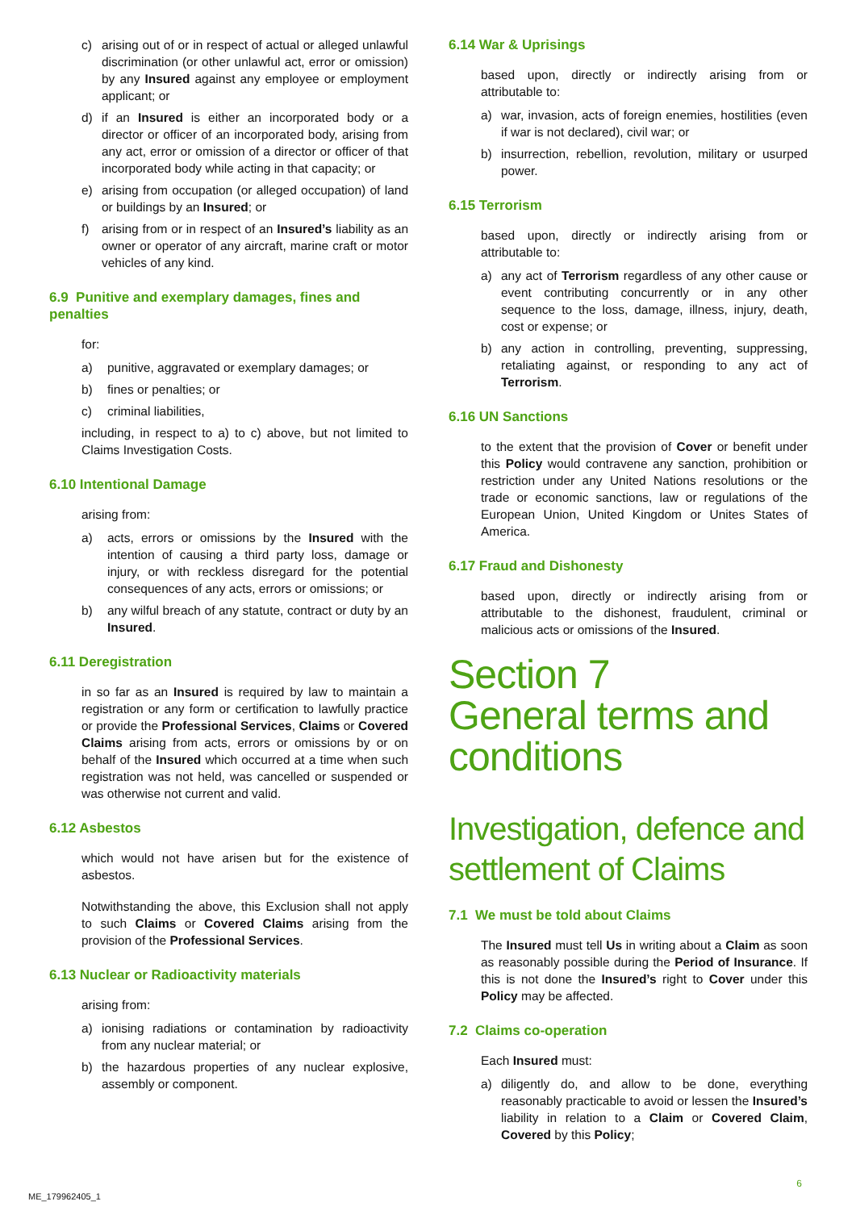c) arising out of or in respect of actual or alleged unlawful discrimination (or other unlawful act, error or omission) by any Insured against any employee or employment applicant; or
d) if an Insured is either an incorporated body or a director or officer of an incorporated body, arising from any act, error or omission of a director or officer of that incorporated body while acting in that capacity; or
e) arising from occupation (or alleged occupation) of land or buildings by an Insured; or
f) arising from or in respect of an Insured’s liability as an owner or operator of any aircraft, marine craft or motor vehicles of any kind.
6.9 Punitive and exemplary damages, fines and penalties
for:
a) punitive, aggravated or exemplary damages; or
b) fines or penalties; or
c) criminal liabilities,
including, in respect to a) to c) above, but not limited to Claims Investigation Costs.
6.10 Intentional Damage
arising from:
a) acts, errors or omissions by the Insured with the intention of causing a third party loss, damage or injury, or with reckless disregard for the potential consequences of any acts, errors or omissions; or
b) any wilful breach of any statute, contract or duty by an Insured.
6.11 Deregistration
in so far as an Insured is required by law to maintain a registration or any form or certification to lawfully practice or provide the Professional Services, Claims or Covered Claims arising from acts, errors or omissions by or on behalf of the Insured which occurred at a time when such registration was not held, was cancelled or suspended or was otherwise not current and valid.
6.12 Asbestos
which would not have arisen but for the existence of asbestos.
Notwithstanding the above, this Exclusion shall not apply to such Claims or Covered Claims arising from the provision of the Professional Services.
6.13 Nuclear or Radioactivity materials
arising from:
a) ionising radiations or contamination by radioactivity from any nuclear material; or
b) the hazardous properties of any nuclear explosive, assembly or component.
6.14 War & Uprisings
based upon, directly or indirectly arising from or attributable to:
a) war, invasion, acts of foreign enemies, hostilities (even if war is not declared), civil war; or
b) insurrection, rebellion, revolution, military or usurped power.
6.15 Terrorism
based upon, directly or indirectly arising from or attributable to:
a) any act of Terrorism regardless of any other cause or event contributing concurrently or in any other sequence to the loss, damage, illness, injury, death, cost or expense; or
b) any action in controlling, preventing, suppressing, retaliating against, or responding to any act of Terrorism.
6.16 UN Sanctions
to the extent that the provision of Cover or benefit under this Policy would contravene any sanction, prohibition or restriction under any United Nations resolutions or the trade or economic sanctions, law or regulations of the European Union, United Kingdom or Unites States of America.
6.17 Fraud and Dishonesty
based upon, directly or indirectly arising from or attributable to the dishonest, fraudulent, criminal or malicious acts or omissions of the Insured.
Section 7
General terms and conditions
Investigation, defence and settlement of Claims
7.1 We must be told about Claims
The Insured must tell Us in writing about a Claim as soon as reasonably possible during the Period of Insurance. If this is not done the Insured’s right to Cover under this Policy may be affected.
7.2 Claims co-operation
Each Insured must:
a) diligently do, and allow to be done, everything reasonably practicable to avoid or lessen the Insured’s liability in relation to a Claim or Covered Claim, Covered by this Policy;
6
ME_179962405_1